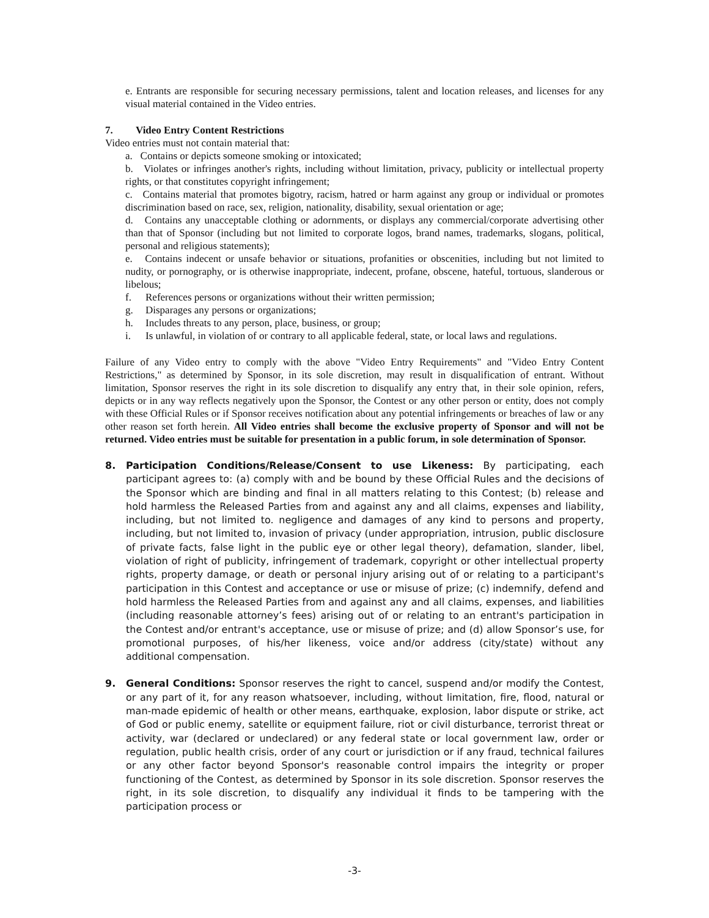e. Entrants are responsible for securing necessary permissions, talent and location releases, and licenses for any visual material contained in the Video entries.
7. Video Entry Content Restrictions
Video entries must not contain material that:
a. Contains or depicts someone smoking or intoxicated;
b. Violates or infringes another's rights, including without limitation, privacy, publicity or intellectual property rights, or that constitutes copyright infringement;
c. Contains material that promotes bigotry, racism, hatred or harm against any group or individual or promotes discrimination based on race, sex, religion, nationality, disability, sexual orientation or age;
d. Contains any unacceptable clothing or adornments, or displays any commercial/corporate advertising other than that of Sponsor (including but not limited to corporate logos, brand names, trademarks, slogans, political, personal and religious statements);
e. Contains indecent or unsafe behavior or situations, profanities or obscenities, including but not limited to nudity, or pornography, or is otherwise inappropriate, indecent, profane, obscene, hateful, tortuous, slanderous or libelous;
f. References persons or organizations without their written permission;
g. Disparages any persons or organizations;
h. Includes threats to any person, place, business, or group;
i. Is unlawful, in violation of or contrary to all applicable federal, state, or local laws and regulations.
Failure of any Video entry to comply with the above "Video Entry Requirements" and "Video Entry Content Restrictions," as determined by Sponsor, in its sole discretion, may result in disqualification of entrant. Without limitation, Sponsor reserves the right in its sole discretion to disqualify any entry that, in their sole opinion, refers, depicts or in any way reflects negatively upon the Sponsor, the Contest or any other person or entity, does not comply with these Official Rules or if Sponsor receives notification about any potential infringements or breaches of law or any other reason set forth herein. All Video entries shall become the exclusive property of Sponsor and will not be returned. Video entries must be suitable for presentation in a public forum, in sole determination of Sponsor.
8. Participation Conditions/Release/Consent to use Likeness: By participating, each participant agrees to: (a) comply with and be bound by these Official Rules and the decisions of the Sponsor which are binding and final in all matters relating to this Contest; (b) release and hold harmless the Released Parties from and against any and all claims, expenses and liability, including, but not limited to. negligence and damages of any kind to persons and property, including, but not limited to, invasion of privacy (under appropriation, intrusion, public disclosure of private facts, false light in the public eye or other legal theory), defamation, slander, libel, violation of right of publicity, infringement of trademark, copyright or other intellectual property rights, property damage, or death or personal injury arising out of or relating to a participant's participation in this Contest and acceptance or use or misuse of prize; (c) indemnify, defend and hold harmless the Released Parties from and against any and all claims, expenses, and liabilities (including reasonable attorney’s fees) arising out of or relating to an entrant's participation in the Contest and/or entrant's acceptance, use or misuse of prize; and (d) allow Sponsor’s use, for promotional purposes, of his/her likeness, voice and/or address (city/state) without any additional compensation.
9. General Conditions: Sponsor reserves the right to cancel, suspend and/or modify the Contest, or any part of it, for any reason whatsoever, including, without limitation, fire, flood, natural or man-made epidemic of health or other means, earthquake, explosion, labor dispute or strike, act of God or public enemy, satellite or equipment failure, riot or civil disturbance, terrorist threat or activity, war (declared or undeclared) or any federal state or local government law, order or regulation, public health crisis, order of any court or jurisdiction or if any fraud, technical failures or any other factor beyond Sponsor's reasonable control impairs the integrity or proper functioning of the Contest, as determined by Sponsor in its sole discretion. Sponsor reserves the right, in its sole discretion, to disqualify any individual it finds to be tampering with the participation process or
-3-